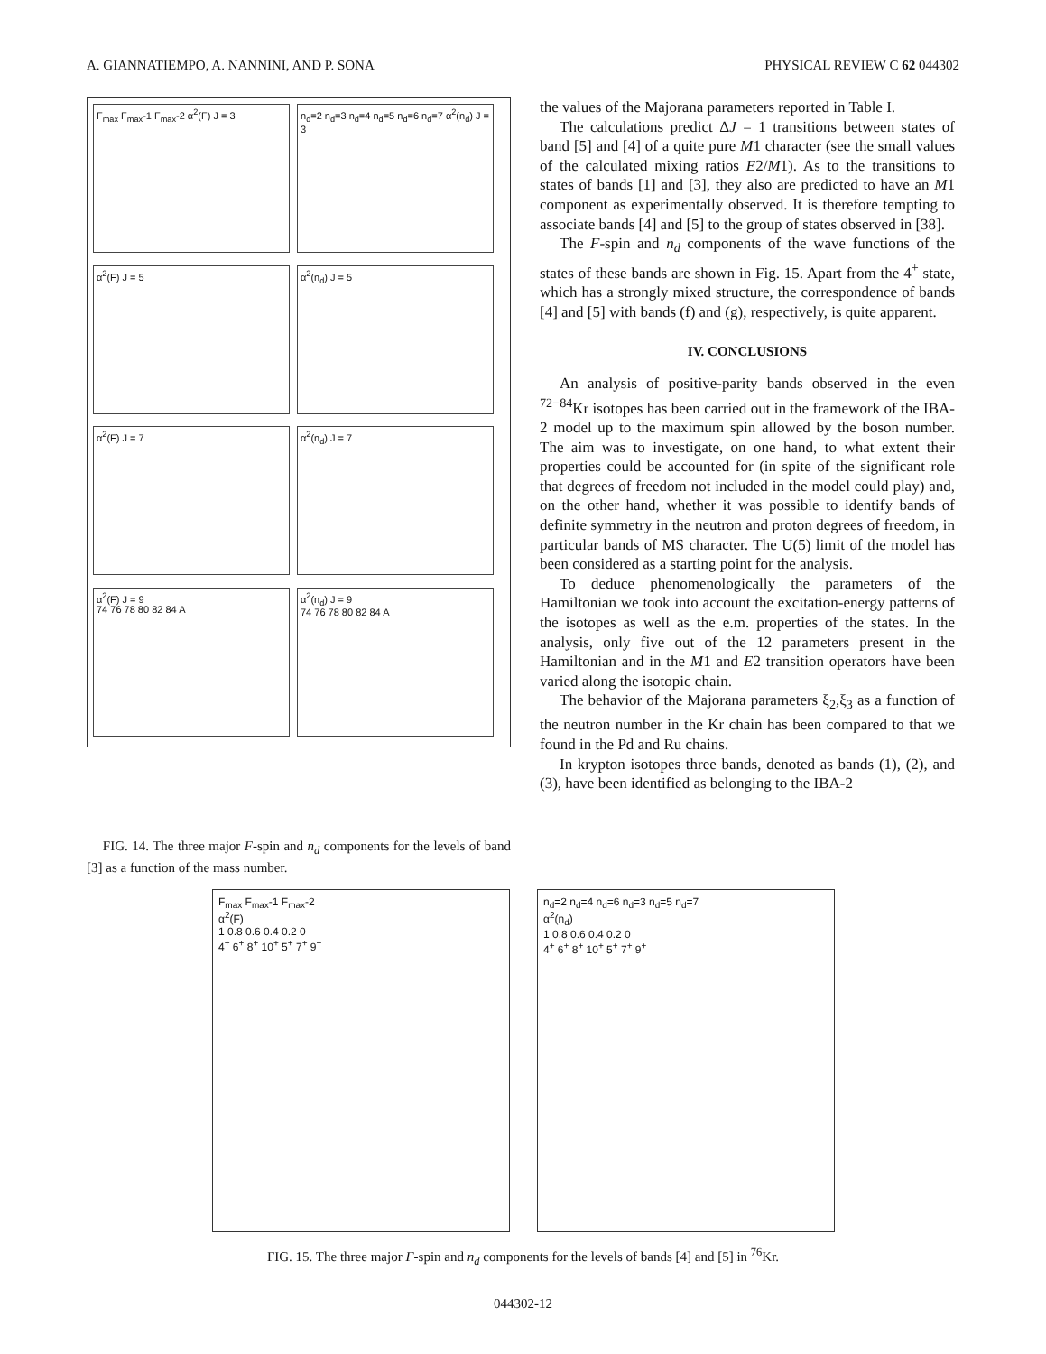A. GIANNATIEMPO, A. NANNINI, AND P. SONA PHYSICAL REVIEW C 62 044302
F<sub>max</sub> F<sub>max</sub>-1 F<sub>max</sub>-2 α<sup>2</sup>(F) J = 3
n<sub>d</sub>=2 n<sub>d</sub>=3 n<sub>d</sub>=4 n<sub>d</sub>=5 n<sub>d</sub>=6 n<sub>d</sub>=7 α<sup>2</sup>(n<sub>d</sub>) J = 3
α<sup>2</sup>(F) J = 5
α<sup>2</sup>(n<sub>d</sub>) J = 5
α<sup>2</sup>(F) J = 7
α<sup>2</sup>(n<sub>d</sub>) J = 7
α<sup>2</sup>(F) J = 9
74 76 78 80 82 84 A
α<sup>2</sup>(n<sub>d</sub>) J = 9
74 76 78 80 82 84 A
FIG. 14. The three major F-spin and n<sub>d</sub> components for the levels of band [3] as a function of the mass number.
the values of the Majorana parameters reported in Table I.
The calculations predict ΔJ = 1 transitions between states of band [5] and [4] of a quite pure M1 character (see the small values of the calculated mixing ratios E2/M1). As to the transitions to states of bands [1] and [3], they also are predicted to have an M1 component as experimentally observed. It is therefore tempting to associate bands [4] and [5] to the group of states observed in [38].
The F-spin and n<sub>d</sub> components of the wave functions of the states of these bands are shown in Fig. 15. Apart from the 4<sup>+</sup> state, which has a strongly mixed structure, the correspondence of bands [4] and [5] with bands (f) and (g), respectively, is quite apparent.
IV. CONCLUSIONS
An analysis of positive-parity bands observed in the even <sup>72−84</sup>Kr isotopes has been carried out in the framework of the IBA-2 model up to the maximum spin allowed by the boson number. The aim was to investigate, on one hand, to what extent their properties could be accounted for (in spite of the significant role that degrees of freedom not included in the model could play) and, on the other hand, whether it was possible to identify bands of definite symmetry in the neutron and proton degrees of freedom, in particular bands of MS character. The U(5) limit of the model has been considered as a starting point for the analysis.
To deduce phenomenologically the parameters of the Hamiltonian we took into account the excitation-energy patterns of the isotopes as well as the e.m. properties of the states. In the analysis, only five out of the 12 parameters present in the Hamiltonian and in the M1 and E2 transition operators have been varied along the isotopic chain.
The behavior of the Majorana parameters ξ<sub>2</sub>,ξ<sub>3</sub> as a function of the neutron number in the Kr chain has been compared to that we found in the Pd and Ru chains.
In krypton isotopes three bands, denoted as bands (1), (2), and (3), have been identified as belonging to the IBA-2
F<sub>max</sub> F<sub>max</sub>-1 F<sub>max</sub>-2
α<sup>2</sup>(F)
1 0.8 0.6 0.4 0.2 0
4<sup>+</sup> 6<sup>+</sup> 8<sup>+</sup> 10<sup>+</sup> 5<sup>+</sup> 7<sup>+</sup> 9<sup>+</sup>
n<sub>d</sub>=2 n<sub>d</sub>=4 n<sub>d</sub>=6 n<sub>d</sub>=3 n<sub>d</sub>=5 n<sub>d</sub>=7
α<sup>2</sup>(n<sub>d</sub>)
1 0.8 0.6 0.4 0.2 0
4<sup>+</sup> 6<sup>+</sup> 8<sup>+</sup> 10<sup>+</sup> 5<sup>+</sup> 7<sup>+</sup> 9<sup>+</sup>
FIG. 15. The three major F-spin and n<sub>d</sub> components for the levels of bands [4] and [5] in <sup>76</sup>Kr.
044302-12